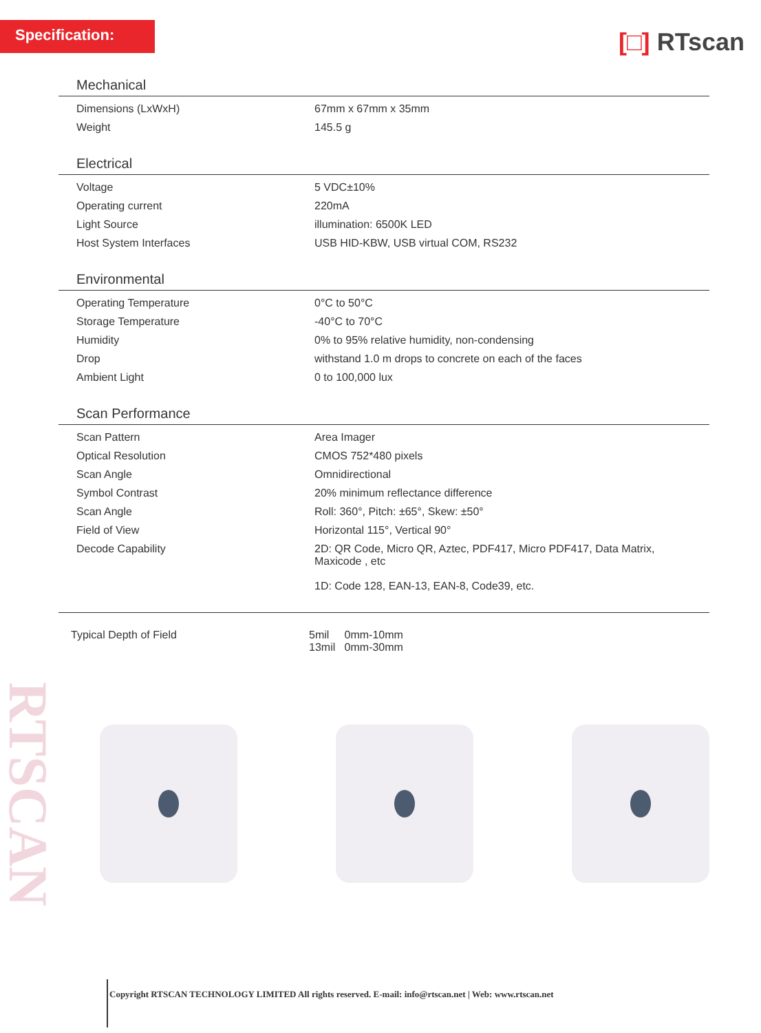Specification: [□] RTscan
RTSCAN
Mechanical
| Dimensions (LxWxH) | 67mm x 67mm x 35mm |
| Weight | 145.5 g |
Electrical
| Voltage | 5 VDC±10% |
| Operating current | 220mA |
| Light Source | illumination: 6500K LED |
| Host System Interfaces | USB HID-KBW, USB virtual COM, RS232 |
Environmental
| Operating Temperature | 0°C to 50°C |
| Storage Temperature | -40°C to 70°C |
| Humidity | 0% to 95% relative humidity, non-condensing |
| Drop | withstand 1.0 m drops to concrete on each of the faces |
| Ambient Light | 0 to 100,000 lux |
Scan Performance
| Scan Pattern | Area Imager |
| Optical Resolution | CMOS 752*480 pixels |
| Scan Angle | Omnidirectional |
| Symbol Contrast | 20% minimum reflectance difference |
| Scan Angle | Roll: 360°, Pitch: ±65°, Skew: ±50° |
| Field of View | Horizontal 115°, Vertical 90° |
| Decode Capability | 2D: QR Code, Micro QR, Aztec, PDF417, Micro PDF417, Data Matrix, Maxicode , etc 1D: Code 128, EAN-13, EAN-8, Code39, etc. |
| Typical Depth of Field | 5mil 0mm-10mm 13mil 0mm-30mm |
Copyright RTSCAN TECHNOLOGY LIMITED All rights reserved. E-mail: info@rtscan.net | Web: www.rtscan.net